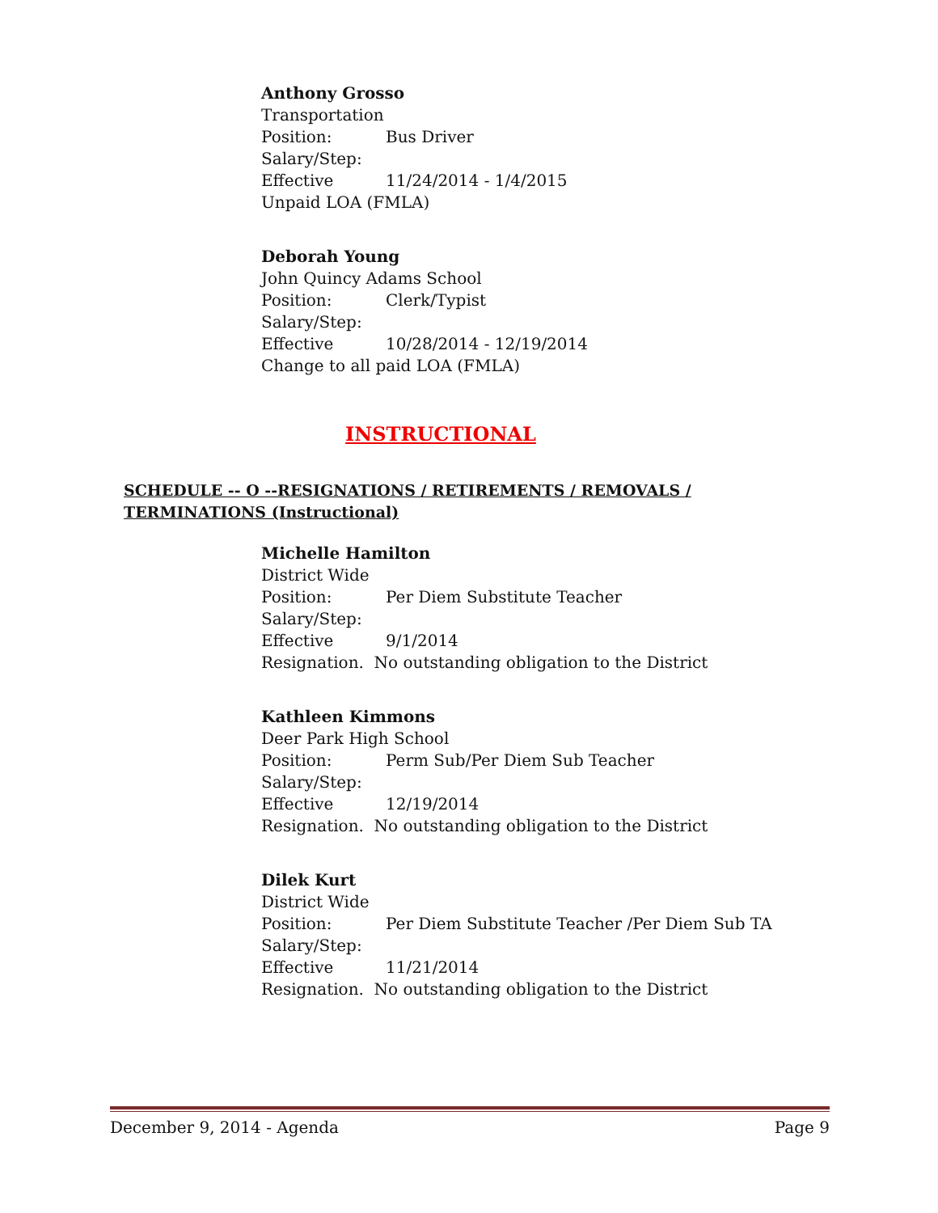Anthony Grosso
Transportation
Position: Bus Driver
Salary/Step:
Effective 11/24/2014 - 1/4/2015
Unpaid LOA (FMLA)
Deborah Young
John Quincy Adams School
Position: Clerk/Typist
Salary/Step:
Effective 10/28/2014 - 12/19/2014
Change to all paid LOA (FMLA)
INSTRUCTIONAL
SCHEDULE -- O --RESIGNATIONS / RETIREMENTS / REMOVALS / TERMINATIONS (Instructional)
Michelle Hamilton
District Wide
Position: Per Diem Substitute Teacher
Salary/Step:
Effective 9/1/2014
Resignation. No outstanding obligation to the District
Kathleen Kimmons
Deer Park High School
Position: Perm Sub/Per Diem Sub Teacher
Salary/Step:
Effective 12/19/2014
Resignation. No outstanding obligation to the District
Dilek Kurt
District Wide
Position: Per Diem Substitute Teacher /Per Diem Sub TA
Salary/Step:
Effective 11/21/2014
Resignation. No outstanding obligation to the District
December 9, 2014 - Agenda Page 9